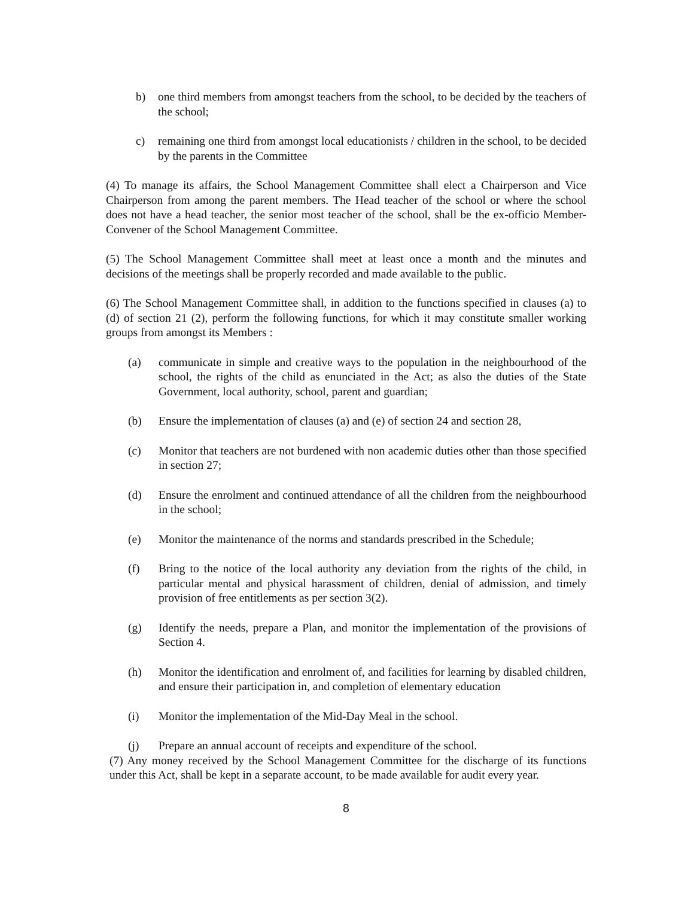b) one third members from amongst teachers from the school, to be decided by the teachers of the school;
c) remaining one third from amongst local educationists / children in the school, to be decided by the parents in the Committee
(4) To manage its affairs, the School Management Committee shall elect a Chairperson and Vice Chairperson from among the parent members. The Head teacher of the school or where the school does not have a head teacher, the senior most teacher of the school, shall be the ex-officio Member-Convener of the School Management Committee.
(5) The School Management Committee shall meet at least once a month and the minutes and decisions of the meetings shall be properly recorded and made available to the public.
(6) The School Management Committee shall, in addition to the functions specified in clauses (a) to (d) of section 21 (2), perform the following functions, for which it may constitute smaller working groups from amongst its Members :
(a) communicate in simple and creative ways to the population in the neighbourhood of the school, the rights of the child as enunciated in the Act; as also the duties of the State Government, local authority, school, parent and guardian;
(b) Ensure the implementation of clauses (a) and (e) of section 24 and section 28,
(c) Monitor that teachers are not burdened with non academic duties other than those specified in section 27;
(d) Ensure the enrolment and continued attendance of all the children from the neighbourhood in the school;
(e) Monitor the maintenance of the norms and standards prescribed in the Schedule;
(f) Bring to the notice of the local authority any deviation from the rights of the child, in particular mental and physical harassment of children, denial of admission, and timely provision of free entitlements as per section 3(2).
(g) Identify the needs, prepare a Plan, and monitor the implementation of the provisions of Section 4.
(h) Monitor the identification and enrolment of, and facilities for learning by disabled children, and ensure their participation in, and completion of elementary education
(i) Monitor the implementation of the Mid-Day Meal in the school.
(j) Prepare an annual account of receipts and expenditure of the school.
(7) Any money received by the School Management Committee for the discharge of its functions under this Act, shall be kept in a separate account, to be made available for audit every year.
8